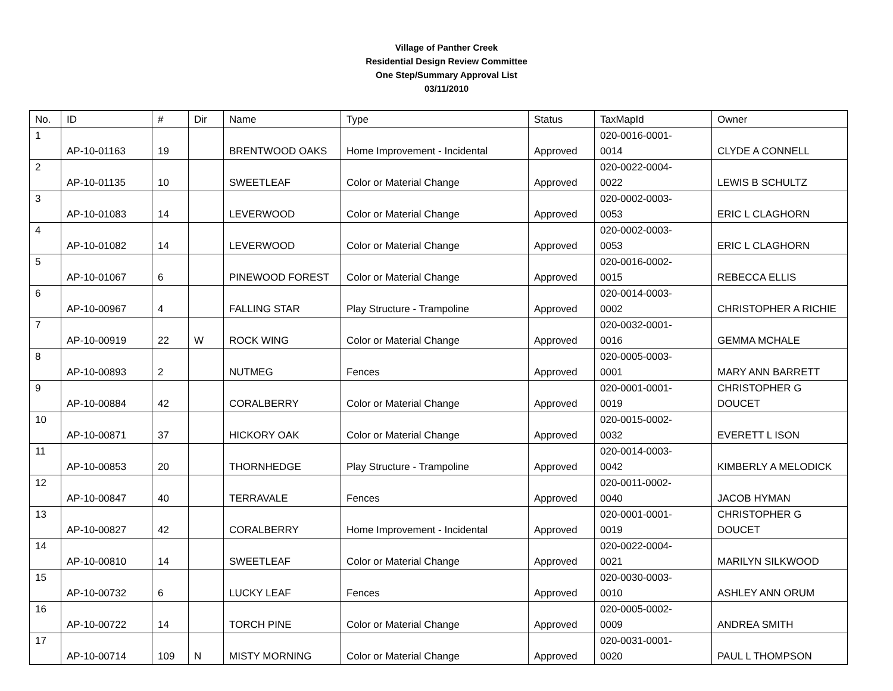Village of Panther Creek
Residential Design Review Committee
One Step/Summary Approval List
03/11/2010
| No. | ID | # | Dir | Name | Type | Status | TaxMapId | Owner |
| --- | --- | --- | --- | --- | --- | --- | --- | --- |
| 1 | AP-10-01163 | 19 | | BRENTWOOD OAKS | Home Improvement - Incidental | Approved | 020-0016-0001- 0014 | CLYDE A CONNELL |
| 2 | AP-10-01135 | 10 | | SWEETLEAF | Color or Material Change | Approved | 020-0022-0004- 0022 | LEWIS B SCHULTZ |
| 3 | AP-10-01083 | 14 | | LEVERWOOD | Color or Material Change | Approved | 020-0002-0003- 0053 | ERIC L CLAGHORN |
| 4 | AP-10-01082 | 14 | | LEVERWOOD | Color or Material Change | Approved | 020-0002-0003- 0053 | ERIC L CLAGHORN |
| 5 | AP-10-01067 | 6 | | PINEWOOD FOREST | Color or Material Change | Approved | 020-0016-0002- 0015 | REBECCA ELLIS |
| 6 | AP-10-00967 | 4 | | FALLING STAR | Play Structure - Trampoline | Approved | 020-0014-0003- 0002 | CHRISTOPHER A RICHIE |
| 7 | AP-10-00919 | 22 | W | ROCK WING | Color or Material Change | Approved | 020-0032-0001- 0016 | GEMMA MCHALE |
| 8 | AP-10-00893 | 2 | | NUTMEG | Fences | Approved | 020-0005-0003- 0001 | MARY ANN BARRETT |
| 9 | AP-10-00884 | 42 | | CORALBERRY | Color or Material Change | Approved | 020-0001-0001- 0019 | CHRISTOPHER G DOUCET |
| 10 | AP-10-00871 | 37 | | HICKORY OAK | Color or Material Change | Approved | 020-0015-0002- 0032 | EVERETT L ISON |
| 11 | AP-10-00853 | 20 | | THORNHEDGE | Play Structure - Trampoline | Approved | 020-0014-0003- 0042 | KIMBERLY A MELODICK |
| 12 | AP-10-00847 | 40 | | TERRAVALE | Fences | Approved | 020-0011-0002- 0040 | JACOB HYMAN |
| 13 | AP-10-00827 | 42 | | CORALBERRY | Home Improvement - Incidental | Approved | 020-0001-0001- 0019 | CHRISTOPHER G DOUCET |
| 14 | AP-10-00810 | 14 | | SWEETLEAF | Color or Material Change | Approved | 020-0022-0004- 0021 | MARILYN SILKWOOD |
| 15 | AP-10-00732 | 6 | | LUCKY LEAF | Fences | Approved | 020-0030-0003- 0010 | ASHLEY ANN ORUM |
| 16 | AP-10-00722 | 14 | | TORCH PINE | Color or Material Change | Approved | 020-0005-0002- 0009 | ANDREA SMITH |
| 17 | AP-10-00714 | 109 | N | MISTY MORNING | Color or Material Change | Approved | 020-0031-0001- 0020 | PAUL L THOMPSON |